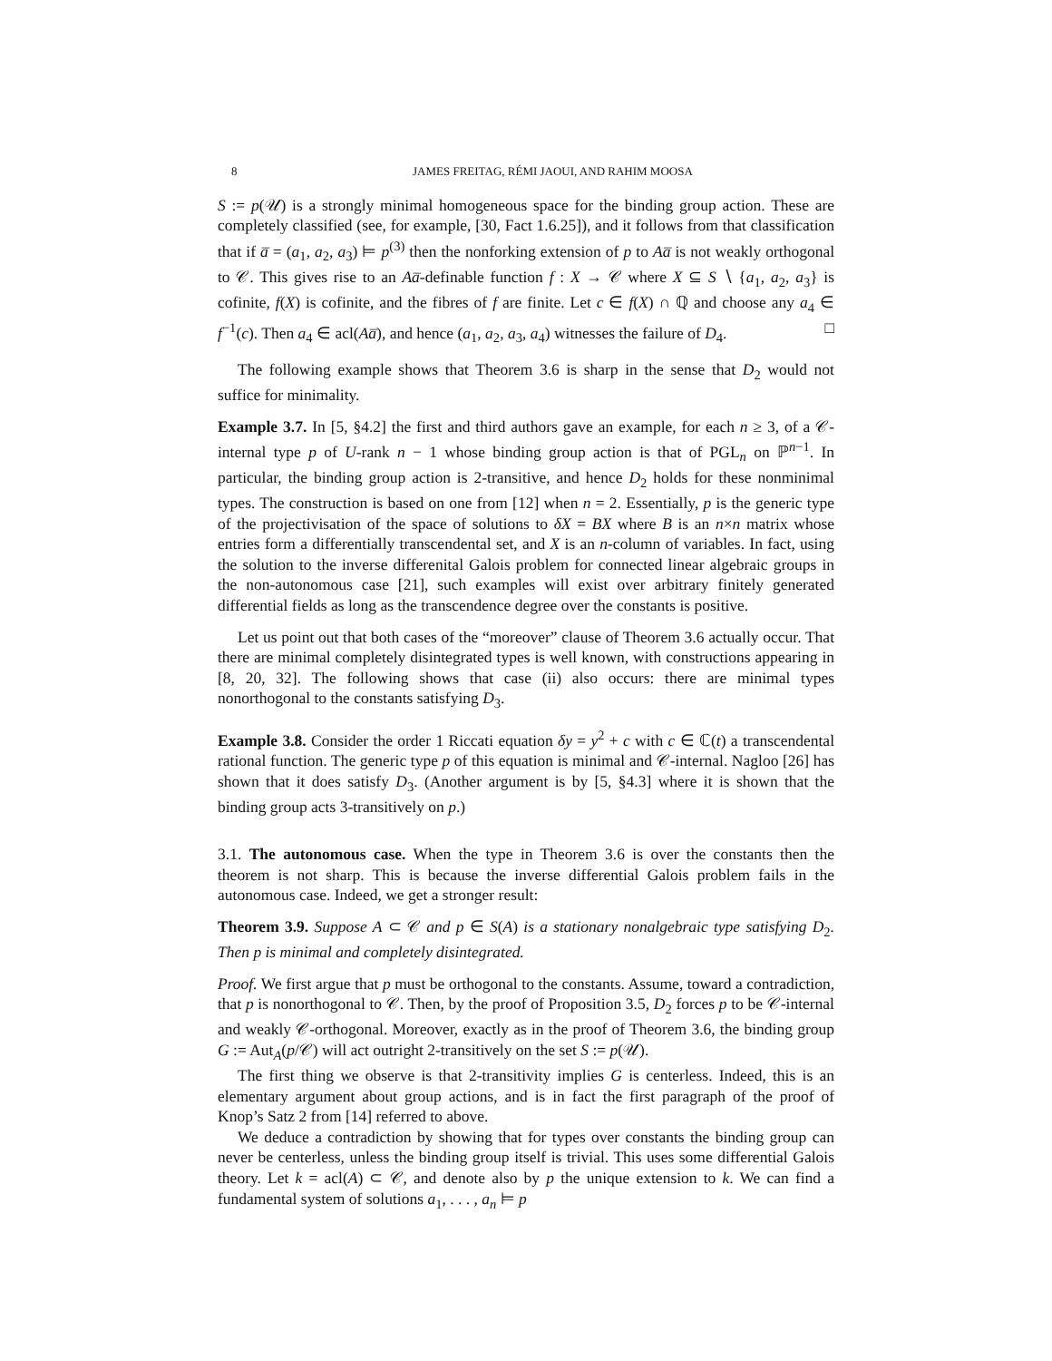8 JAMES FREITAG, RÉMI JAOUI, AND RAHIM MOOSA
S := p(𝒰) is a strongly minimal homogeneous space for the binding group action. These are completely classified (see, for example, [30, Fact 1.6.25]), and it follows from that classification that if a̅ = (a<sub>1</sub>, a<sub>2</sub>, a<sub>3</sub>) ⊨ p<sup>(3)</sup> then the nonforking extension of p to Aa̅ is not weakly orthogonal to 𝒞. This gives rise to an Aa̅-definable function f : X → 𝒞 where X ⊆ S ∖ {a<sub>1</sub>, a<sub>2</sub>, a<sub>3</sub>} is cofinite, f(X) is cofinite, and the fibres of f are finite. Let c ∈ f(X) ∩ ℚ and choose any a<sub>4</sub> ∈ f<sup>−1</sup>(c). Then a<sub>4</sub> ∈ acl(Aa̅), and hence (a<sub>1</sub>, a<sub>2</sub>, a<sub>3</sub>, a<sub>4</sub>) witnesses the failure of D<sub>4</sub>. □
The following example shows that Theorem 3.6 is sharp in the sense that D<sub>2</sub> would not suffice for minimality.
Example 3.7. In [5, §4.2] the first and third authors gave an example, for each n ≥ 3, of a 𝒞-internal type p of U-rank n − 1 whose binding group action is that of PGL<sub>n</sub> on ℙ<sup>n−1</sup>. In particular, the binding group action is 2-transitive, and hence D<sub>2</sub> holds for these nonminimal types. The construction is based on one from [12] when n = 2. Essentially, p is the generic type of the projectivisation of the space of solutions to δX = BX where B is an n×n matrix whose entries form a differentially transcendental set, and X is an n-column of variables. In fact, using the solution to the inverse differenital Galois problem for connected linear algebraic groups in the non-autonomous case [21], such examples will exist over arbitrary finitely generated differential fields as long as the transcendence degree over the constants is positive.
Let us point out that both cases of the “moreover” clause of Theorem 3.6 actually occur. That there are minimal completely disintegrated types is well known, with constructions appearing in [8, 20, 32]. The following shows that case (ii) also occurs: there are minimal types nonorthogonal to the constants satisfying D<sub>3</sub>.
Example 3.8. Consider the order 1 Riccati equation δy = y<sup>2</sup> + c with c ∈ ℂ(t) a transcendental rational function. The generic type p of this equation is minimal and 𝒞-internal. Nagloo [26] has shown that it does satisfy D<sub>3</sub>. (Another argument is by [5, §4.3] where it is shown that the binding group acts 3-transitively on p.)
3.1. The autonomous case. When the type in Theorem 3.6 is over the constants then the theorem is not sharp. This is because the inverse differential Galois problem fails in the autonomous case. Indeed, we get a stronger result:
Theorem 3.9. Suppose A ⊂ 𝒞 and p ∈ S(A) is a stationary nonalgebraic type satisfying D<sub>2</sub>. Then p is minimal and completely disintegrated.
Proof. We first argue that p must be orthogonal to the constants. Assume, toward a contradiction, that p is nonorthogonal to 𝒞. Then, by the proof of Proposition 3.5, D<sub>2</sub> forces p to be 𝒞-internal and weakly 𝒞-orthogonal. Moreover, exactly as in the proof of Theorem 3.6, the binding group G := Aut<sub>A</sub>(p/𝒞) will act outright 2-transitively on the set S := p(𝒰).
The first thing we observe is that 2-transitivity implies G is centerless. Indeed, this is an elementary argument about group actions, and is in fact the first paragraph of the proof of Knop’s Satz 2 from [14] referred to above.
We deduce a contradiction by showing that for types over constants the binding group can never be centerless, unless the binding group itself is trivial. This uses some differential Galois theory. Let k = acl(A) ⊂ 𝒞, and denote also by p the unique extension to k. We can find a fundamental system of solutions a<sub>1</sub>, . . . , a<sub>n</sub> ⊨ p